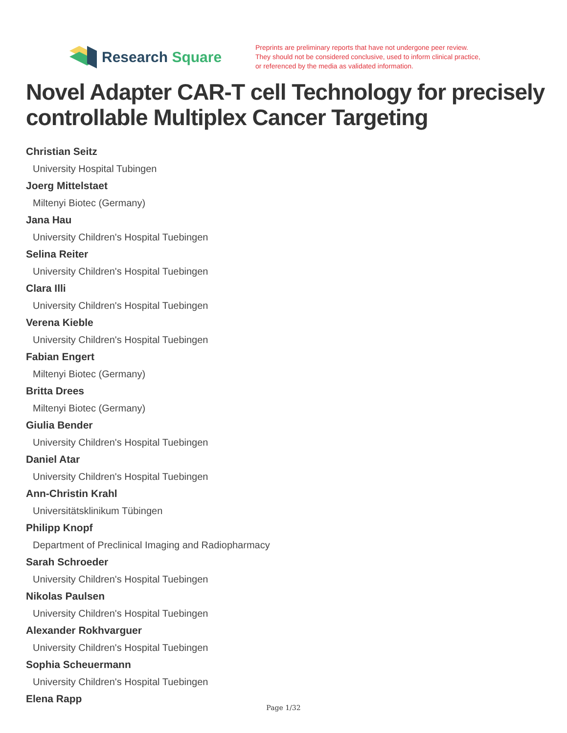Research Square
Preprints are preliminary reports that have not undergone peer review.
They should not be considered conclusive, used to inform clinical practice,
or referenced by the media as validated information.
Novel Adapter CAR-T cell Technology for precisely controllable Multiplex Cancer Targeting
Christian Seitz
University Hospital Tubingen
Joerg Mittelstaet
Miltenyi Biotec (Germany)
Jana Hau
University Children's Hospital Tuebingen
Selina Reiter
University Children's Hospital Tuebingen
Clara Illi
University Children's Hospital Tuebingen
Verena Kieble
University Children's Hospital Tuebingen
Fabian Engert
Miltenyi Biotec (Germany)
Britta Drees
Miltenyi Biotec (Germany)
Giulia Bender
University Children's Hospital Tuebingen
Daniel Atar
University Children's Hospital Tuebingen
Ann-Christin Krahl
Universitätsklinikum Tübingen
Philipp Knopf
Department of Preclinical Imaging and Radiopharmacy
Sarah Schroeder
University Children's Hospital Tuebingen
Nikolas Paulsen
University Children's Hospital Tuebingen
Alexander Rokhvarguer
University Children's Hospital Tuebingen
Sophia Scheuermann
University Children's Hospital Tuebingen
Elena Rapp
Page 1/32